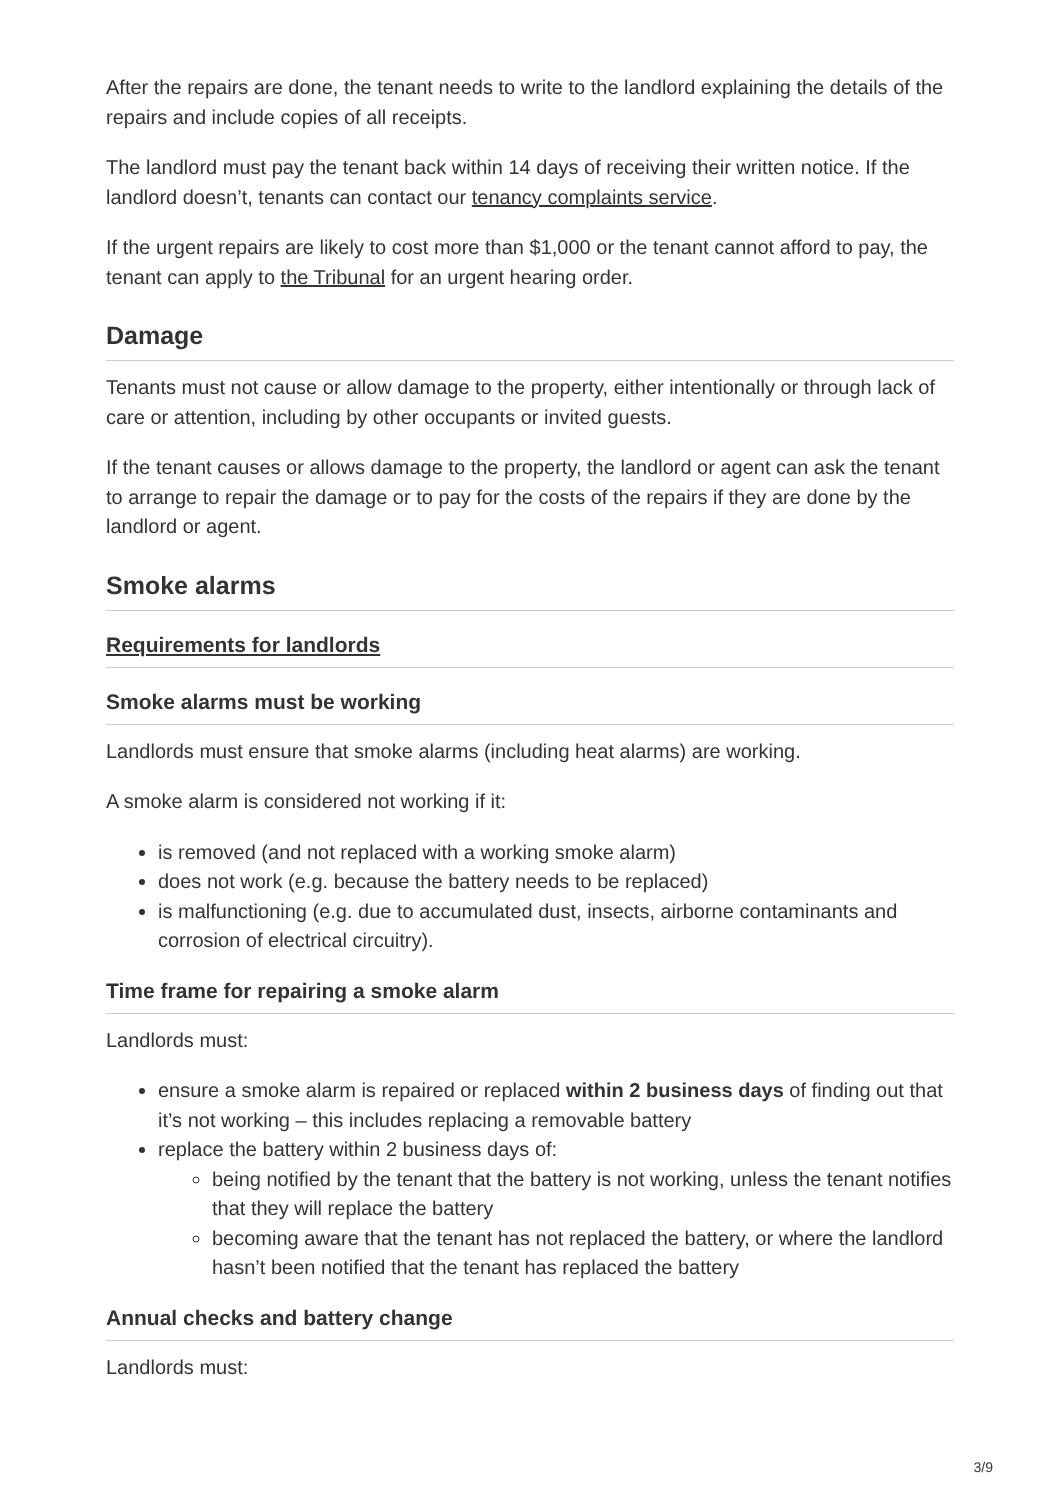After the repairs are done, the tenant needs to write to the landlord explaining the details of the repairs and include copies of all receipts.
The landlord must pay the tenant back within 14 days of receiving their written notice. If the landlord doesn’t, tenants can contact our tenancy complaints service.
If the urgent repairs are likely to cost more than $1,000 or the tenant cannot afford to pay, the tenant can apply to the Tribunal for an urgent hearing order.
Damage
Tenants must not cause or allow damage to the property, either intentionally or through lack of care or attention, including by other occupants or invited guests.
If the tenant causes or allows damage to the property, the landlord or agent can ask the tenant to arrange to repair the damage or to pay for the costs of the repairs if they are done by the landlord or agent.
Smoke alarms
Requirements for landlords
Smoke alarms must be working
Landlords must ensure that smoke alarms (including heat alarms) are working.
A smoke alarm is considered not working if it:
is removed (and not replaced with a working smoke alarm)
does not work (e.g. because the battery needs to be replaced)
is malfunctioning (e.g. due to accumulated dust, insects, airborne contaminants and corrosion of electrical circuitry).
Time frame for repairing a smoke alarm
Landlords must:
ensure a smoke alarm is repaired or replaced within 2 business days of finding out that it’s not working – this includes replacing a removable battery
replace the battery within 2 business days of:
being notified by the tenant that the battery is not working, unless the tenant notifies that they will replace the battery
becoming aware that the tenant has not replaced the battery, or where the landlord hasn’t been notified that the tenant has replaced the battery
Annual checks and battery change
Landlords must:
3/9